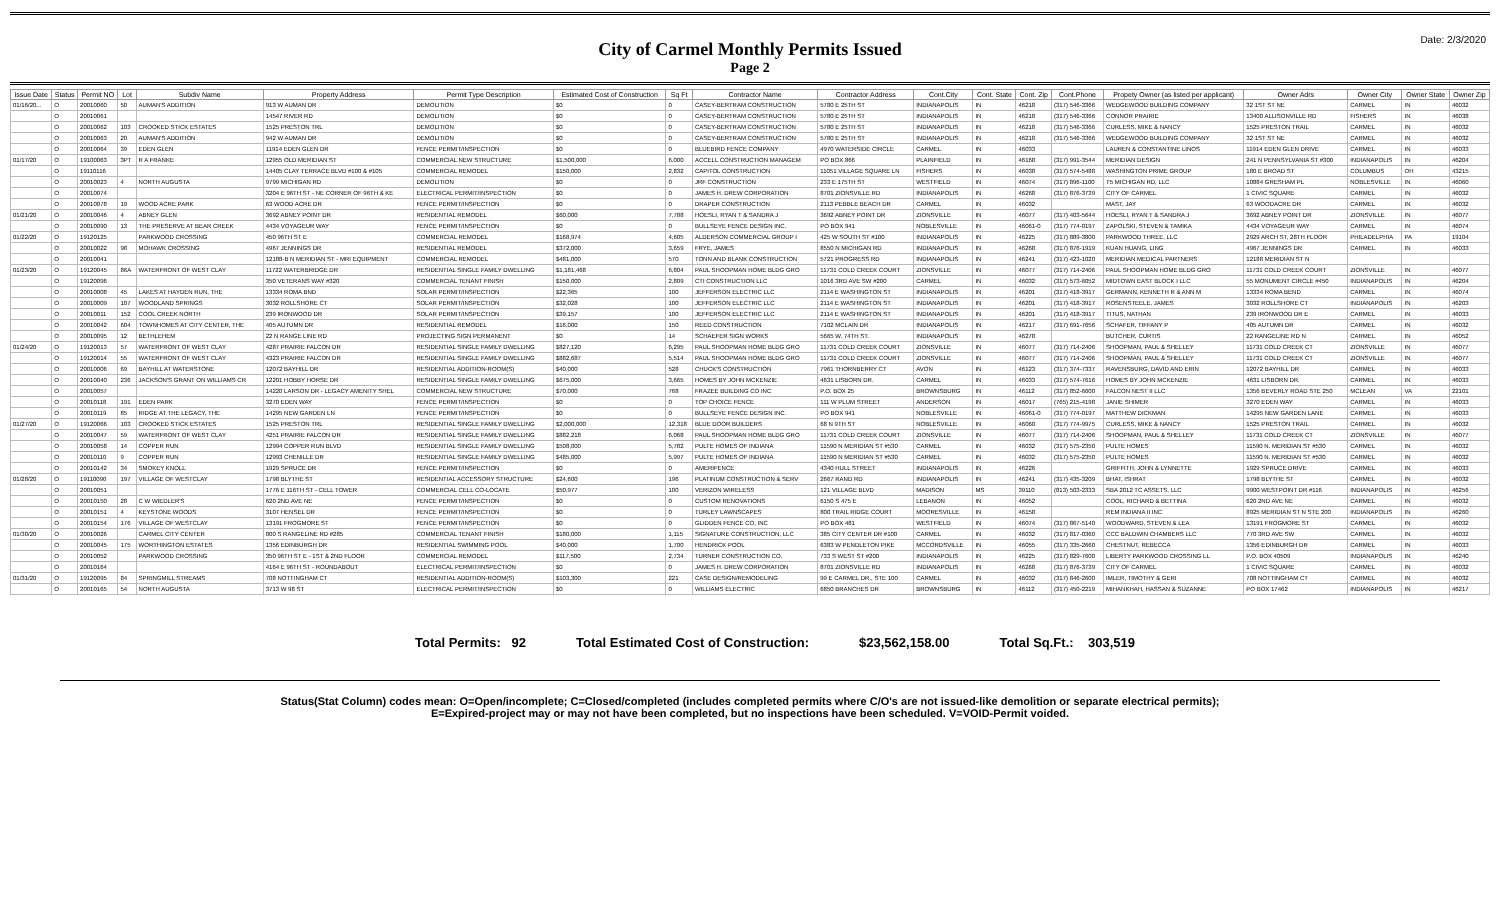Date: 2/3/2020
City of Carmel Monthly Permits Issued
Page 2
| Issue Date | Status | Permit NO | Lot | Subdiv Name | Property Address | Permit Type Description | Estimated Cost of Construction | Sq Ft | Contractor Name | Contractor Address | Cont.City | Cont. State | Cont. Zip | Cont.Phone | Propety Owner (as listed per applicant) | Owner Adrs | Owner City | Owner State | Owner Zip |
| --- | --- | --- | --- | --- | --- | --- | --- | --- | --- | --- | --- | --- | --- | --- | --- | --- | --- | --- | --- |
| 01/16/20... | O | 20010060 | 50 | AUMAN'S ADDITION | 913 W AUMAN DR | DEMOLITION | $0 | 0 | CASEY-BERTRAM CONSTRUCTION | 5780 E 25TH ST | INDIANAPOLIS | IN | 46218 | (317) 546-3366 | WEDGEWOOD BUILDING COMPANY | 32 1ST ST NE | CARMEL | IN | 46032 |
| | O | 20010061 | | | 14547 RIVER RD | DEMOLITION | $0 | 0 | CASEY-BERTRAM CONSTRUCTION | 5780 E 25TH ST | INDIANAPOLIS | IN | 46218 | (317) 546-3366 | CONNOR PRAIRIE | 13400 ALLISONVILLE RD | FISHERS | IN | 46038 |
| | O | 20010062 | 103 | CROOKED STICK ESTATES | 1525 PRESTON TRL | DEMOLITION | $0 | 0 | CASEY-BERTRAM CONSTRUCTION | 5780 E 25TH ST | INDIANAPOLIS | IN | 46218 | (317) 546-3366 | CURLESS, MIKE & NANCY | 1525 PRESTON TRAIL | CARMEL | IN | 46032 |
| | O | 20010063 | 20 | AUMAN'S ADDITION | 942 W AUMAN DR | DEMOLITION | $0 | 0 | CASEY-BERTRAM CONSTRUCTION | 5780 E 25TH ST | INDIANAPOLIS | IN | 46218 | (317) 546-3366 | WEDGEWOOD BUILDING COMPANY | 32 1ST ST NE | CARMEL | IN | 46032 |
| | O | 20010064 | 39 | EDEN GLEN | 11914 EDEN GLEN DR | FENCE PERMIT/INSPECTION | $0 | 0 | BLUEBIRD FENCE COMPANY | 4970 WATERSIDE CIRCLE | CARMEL | IN | 46033 | | LAUREN & CONSTANTINE LINOS | 11914 EDEN GLEN DRIVE | CARMEL | IN | 46033 |
| 01/17/20 | O | 19100063 | 3PT | R A FRANKE | 12955 OLD MERIDIAN ST | COMMERCIAL NEW STRUCTURE | $1,500,000 | 6,000 | ACCELL CONSTRUCTION MANAGEM | PO BOX 866 | PLAINFIELD | IN | 46168 | (317) 991-3544 | MERIDIAN DESIGN | 241 N PENNSYLVANIA ST #300 | INDIANAPOLIS | IN | 46204 |
| | O | 19110116 | | | 14405 CLAY TERRACE BLVD #100 & #105 | COMMERCIAL REMODEL | $150,000 | 2,832 | CAPITOL CONSTRUCTION | 11051 VILLAGE SQUARE LN | FISHERS | IN | 46038 | (317) 574-5488 | WASHINGTON PRIME GROUP | 180 E BROAD ST | COLUMBUS | OH | 43215 |
| | O | 20010023 | 4 | NORTH AUGUSTA | 9799 MICHIGAN RD | DEMOLITION | $0 | 0 | JRF CONSTRUCTION | 233 E 175TH ST | WESTFIELD | IN | 46074 | (317) 896-1100 | T5 MICHIGAN RD, LLC | 10884 GRESHAM PL | NOBLESVILLE | IN | 46060 |
| | O | 20010074 | | | 3204 E 96TH ST - NE CORNER OF 96TH & KE | ELECTRICAL PERMIT/INSPECTION | $0 | 0 | JAMES H. DREW CORPORATION | 8701 ZIONSVILLE RD | INDIANAPOLIS | IN | 46268 | (317) 876-3739 | CITY OF CARMEL | 1 CIVIC SQUARE | CARMEL | IN | 46032 |
| | O | 20010078 | 19 | WOOD ACRE PARK | 63 WOOD ACRE DR | FENCE PERMIT/INSPECTION | $0 | 0 | DRAPER CONSTRUCTION | 2113 PEBBLE BEACH DR | CARMEL | IN | 46032 | | MAST, JAY | 63 WOODACRE DR | CARMEL | IN | 46032 |
| 01/21/20 | O | 20010046 | 4 | ABNEY GLEN | 3692 ABNEY POINT DR | RESIDENTIAL REMODEL | $60,000 | 7,788 | HOESLI, RYAN T & SANDRA J | 3692 ABNEY POINT DR | ZIONSVILLE | IN | 46077 | (317) 403-5644 | HOESLI, RYAN T & SANDRA J | 3692 ABNEY POINT DR | ZIONSVILLE | IN | 46077 |
| | O | 20010090 | 13 | THE PRESERVE AT BEAR CREEK | 4434 VOYAGEUR WAY | FENCE PERMIT/INSPECTION | $0 | 0 | BULLSEYE FENCE DESIGN INC. | PO BOX 941 | NOBLESVILLE | IN | 46061-0 | (317) 774-0197 | ZAPOLSKI, STEVEN & TAMIKA | 4434 VOYAGEUR WAY | CARMEL | IN | 46074 |
| 01/22/20 | O | 19120125 | | PARKWOOD CROSSING | 450 96TH ST E | COMMERCIAL REMODEL | $168,974 | 4,605 | ALDERSON COMMERCIAL GROUP I | 425 W SOUTH ST #100 | INDIANAPOLIS | IN | 46225 | (317) 889-3800 | PARKWOOD THREE, LLC | 2929 ARCH ST, 28TH FLOOR | PHILADELPHIA | PA | 19104 |
| | O | 20010022 | 98 | MOHAWK CROSSING | 4967 JENNINGS DR | RESIDENTIAL REMODEL | $372,000 | 3,659 | FRYE, JAMES | 8550 N MICHIGAN RD | INDIANAPOLIS | IN | 46268 | (317) 876-1919 | KUAN HUANG, LING | 4967 JENNINGS DR | CARMEL | IN | 46033 |
| | O | 20010041 | | | 12188-B N MERIDIAN ST - MRI EQUIPMENT | COMMERCIAL REMODEL | $481,000 | 570 | TONN AND BLANK CONSTRUCTION | 5721 PROGRESS RD | INDIANAPOLIS | IN | 46241 | (317) 423-1020 | MERIDIAN MEDICAL PARTNERS | 12188 MERIDIAN ST N | | | |
| 01/23/20 | O | 19120045 | 86A | WATERFRONT OF WEST CLAY | 11722 WATERBRIDGE DR | RESIDENTIAL SINGLE FAMILY DWELLING | $1,181,468 | 6,804 | PAUL SHOOPMAN HOME BLDG GRO | 11731 COLD CREEK COURT | ZIONSVILLE | IN | 46077 | (317) 714-2406 | PAUL SHOOPMAN HOME BLDG GRO | 11731 COLD CREEK COURT | ZIONSVILLE | IN | 46077 |
| | O | 19120096 | | | 350 VETERANS WAY #320 | COMMERCIAL TENANT FINISH | $150,000 | 2,809 | CTI CONSTRUCTION LLC | 1016 3RD AVE SW #200 | CARMEL | IN | 46032 | (317) 573-6052 | MIDTOWN EAST BLOCK I LLC | 55 MONUMENT CIRCLE #450 | INDIANAPOLIS | IN | 46204 |
| | O | 20010008 | 45 | LAKES AT HAYDEN RUN, THE | 13334 ROMA BND | SOLAR PERMIT/INSPECTION | $22,365 | 100 | JEFFERSON ELECTRIC LLC | 2114 E WASHINGTON ST | INDIANAPOLIS | IN | 46201 | (317) 418-3917 | GERMANN, KENNETH R & ANN M | 13334 ROMA BEND | CARMEL | IN | 46074 |
| | O | 20010009 | 107 | WOODLAND SPRINGS | 3032 ROLLSHORE CT | SOLAR PERMIT/INSPECTION | $32,028 | 100 | JEFFERSON ELECTRIC LLC | 2114 E WASHINGTON ST | INDIANAPOLIS | IN | 46201 | (317) 418-3917 | ROSENSTEELE, JAMES | 3032 ROLLSHORE CT | INDIANAPOLIS | IN | 46203 |
| | O | 20010011 | 152 | COOL CREEK NORTH | 239 IRONWOOD DR | SOLAR PERMIT/INSPECTION | $39,157 | 100 | JEFFERSON ELECTRIC LLC | 2114 E WASHINGTON ST | INDIANAPOLIS | IN | 46201 | (317) 418-3917 | TITUS, NATHAN | 239 IRONWOOD DR E | CARMEL | IN | 46033 |
| | O | 20010042 | 604 | TOWNHOMES AT CITY CENTER, THE | 405 AUTUMN DR | RESIDENTIAL REMODEL | $16,000 | 150 | REED CONSTRUCTION | 7102 MCLAIN DR | INDIANAPOLIS | IN | 46217 | (317) 691-7656 | SCHAFER, TIFFANY P | 405 AUTUMN DR | CARMEL | IN | 46032 |
| | O | 20010095 | 12 | BETHLEHEM | 22 N RANGE LINE RD | PROJECTING SIGN PERMANENT | $0 | 14 | SCHAEFER SIGN WORKS | 5665 W. 74TH ST. | INDIANAPOLIS | IN | 46278 | | BUTCHER, CURTIS | 22 RANGELINE RD N | CARMEL | IN | 46052 |
| 01/24/20 | O | 19120013 | 57 | WATERFRONT OF WEST CLAY | 4287 PRAIRIE FALCON DR | RESIDENTIAL SINGLE FAMILY DWELLING | $827,120 | 6,295 | PAUL SHOOPMAN HOME BLDG GRO | 11731 COLD CREEK COURT | ZIONSVILLE | IN | 46077 | (317) 714-2406 | SHOOPMAN, PAUL & SHELLEY | 11731 COLD CREEK CT | ZIONSVILLE | IN | 46077 |
| | O | 19120014 | 55 | WATERFRONT OF WEST CLAY | 4323 PRAIRIE FALCON DR | RESIDENTIAL SINGLE FAMILY DWELLING | $882,687 | 5,514 | PAUL SHOOPMAN HOME BLDG GRO | 11731 COLD CREEK COURT | ZIONSVILLE | IN | 46077 | (317) 714-2406 | SHOOPMAN, PAUL & SHELLEY | 11731 COLD CREEK CT | ZIONSVILLE | IN | 46077 |
| | O | 20010006 | 69 | BAYHILL AT WATERSTONE | 12072 BAYHILL DR | RESIDENTIAL ADDITION-ROOM(S) | $40,000 | 528 | CHUCK'S CONSTRUCTION | 7961 THORNBERRY CT | AVON | IN | 46123 | (317) 374-7337 | RAVENSBURG, DAVID AND ERIN | 12072 BAYHILL DR | CARMEL | IN | 46033 |
| | O | 20010040 | 236 | JACKSON'S GRANT ON WILLIAMS CR | 12201 HOBBY HORSE DR | RESIDENTIAL SINGLE FAMILY DWELLING | $675,000 | 3,665 | HOMES BY JOHN MCKENZIE | 4631 LISBORN DR. | CARMEL | IN | 46033 | (317) 574-7616 | HOMES BY JOHN MCKENZIE | 4631 LISBORN DR. | CARMEL | IN | 46033 |
| | O | 20010057 | | | 14220 LARSON DR - LEGACY AMENITY SHEL | COMMERCIAL NEW STRUCTURE | $70,000 | 768 | FRAZEE BUILDING CO INC | P.O. BOX 25 | BROWNSBURG | IN | 46112 | (317) 852-6600 | FALCON NEST II LLC | 1356 BEVERLY ROAD STE 250 | MCLEAN | VA | 22101 |
| | O | 20010118 | 191 | EDEN PARK | 3270 EDEN WAY | FENCE PERMIT/INSPECTION | $0 | 0 | TOP CHOICE FENCE | 111 W PLUM STREET | ANDERSON | IN | 46017 | (765) 215-4198 | JANIE SHIMER | 3270 EDEN WAY | CARMEL | IN | 46033 |
| | O | 20010119 | 85 | RIDGE AT THE LEGACY, THE | 14295 NEW GARDEN LN | FENCE PERMIT/INSPECTION | $0 | 0 | BULLSEYE FENCE DESIGN INC. | PO BOX 941 | NOBLESVILLE | IN | 46061-0 | (317) 774-0197 | MATTHEW DICKMAN | 14295 NEW GARDEN LANE | CARMEL | IN | 46033 |
| 01/27/20 | O | 19120066 | 103 | CROOKED STICK ESTATES | 1525 PRESTON TRL | RESIDENTIAL SINGLE FAMILY DWELLING | $2,000,000 | 12,318 | BLUE DOOR BUILDERS | 68 N 9TH ST | NOBLESVILLE | IN | 46060 | (317) 774-9975 | CURLESS, MIKE & NANCY | 1525 PRESTON TRAIL | CARMEL | IN | 46032 |
| | O | 20010047 | 59 | WATERFRONT OF WEST CLAY | 4251 PRAIRIE FALCON DR | RESIDENTIAL SINGLE FAMILY DWELLING | $882,218 | 6,068 | PAUL SHOOPMAN HOME BLDG GRO | 11731 COLD CREEK COURT | ZIONSVILLE | IN | 46077 | (317) 714-2406 | SHOOPMAN, PAUL & SHELLEY | 11731 COLD CREEK CT | ZIONSVILLE | IN | 46077 |
| | O | 20010058 | 14 | COPPER RUN | 12994 COPPER RUN BLVD | RESIDENTIAL SINGLE FAMILY DWELLING | $508,000 | 5,782 | PULTE HOMES OF INDIANA | 11590 N MERIDIAN ST #530 | CARMEL | IN | 46032 | (317) 575-2350 | PULTE HOMES | 11590 N. MERIDIAN ST #530 | CARMEL | IN | 46032 |
| | O | 20010110 | 9 | COPPER RUN | 12993 CHENILLE DR | RESIDENTIAL SINGLE FAMILY DWELLING | $485,000 | 5,997 | PULTE HOMES OF INDIANA | 11590 N MERIDIAN ST #530 | CARMEL | IN | 46032 | (317) 575-2350 | PULTE HOMES | 11590 N. MERIDIAN ST #530 | CARMEL | IN | 46032 |
| | O | 20010142 | 34 | SMOKEY KNOLL | 1929 SPRUCE DR | FENCE PERMIT/INSPECTION | $0 | 0 | AMERIFENCE | 4340 HULL STREET | INDIANAPOLIS | IN | 46226 | | GRIFFITH, JOHN & LYNNETTE | 1929 SPRUCE DRIVE | CARMEL | IN | 46033 |
| 01/28/20 | O | 19110090 | 197 | VILLAGE OF WESTCLAY | 1798 BLYTHE ST | RESIDENTIAL ACCESSORY STRUCTURE | $24,600 | 196 | PLATINUM CONSTRUCTION & SERV | 2667 RAND RD | INDIANAPOLIS | IN | 46241 | (317) 435-3209 | BHAT, ISHRAT | 1798 BLYTHE ST | CARMEL | IN | 46032 |
| | O | 20010051 | | | 1776 E 116TH ST - CELL TOWER | COMMERCIAL CELL CO-LOCATE | $50,977 | 100 | VERIZON WIRELESS | 121 VILLAGE BLVD | MADISON | MS | 39110 | (813) 503-2333 | SBA 2012 TC ASSETS, LLC | 9900 WESTPOINT DR #116 | INDIANAPOLIS | IN | 46256 |
| | O | 20010150 | 28 | C W WIEDLER'S | 620 2ND AVE NE | FENCE PERMIT/INSPECTION | $0 | 0 | CUSTOM RENOVATIONS | 6150 S 475 E | LEBANON | IN | 46052 | | COOL, RICHARD & BETTINA | 620 2ND AVE NE | CARMEL | IN | 46032 |
| | O | 20010151 | 4 | KEYSTONE WOODS | 3107 HENSEL DR | FENCE PERMIT/INSPECTION | $0 | 0 | TURLEY LAWNSCAPES | 800 TRAIL RIDGE COURT | MOORESVILLE | IN | 46158 | | REM INDIANA II INC | 8925 MERIDIAN ST N STE 200 | INDIANAPOLIS | IN | 46260 |
| | O | 20010154 | 176 | VILLAGE OF WESTCLAY | 13191 FROGMORE ST | FENCE PERMIT/INSPECTION | $0 | 0 | GLIDDEN FENCE CO, INC | PO BOX 481 | WESTFIELD | IN | 46074 | (317) 867-5140 | WOODWARD, STEVEN & LEA | 13191 FROGMORE ST | CARMEL | IN | 46032 |
| 01/30/20 | O | 20010026 | | CARMEL CITY CENTER | 800 S RANGELINE RD #285 | COMMERCIAL TENANT FINISH | $180,000 | 1,115 | SIGNATURE CONSTRUCTION, LLC | 385 CITY CENTER DR #100 | CARMEL | IN | 46032 | (317) 817-0360 | CCC BALDWIN CHAMBERS LLC | 770 3RD AVE SW | CARMEL | IN | 46032 |
| | O | 20010045 | 175 | WORTHINGTON ESTATES | 1356 EDINBURGH DR | RESIDENTIAL SWIMMING POOL | $40,000 | 1,700 | HENDRICK POOL | 6383 W PENDLETON PIKE | MCCORDSVILLE | IN | 46055 | (317) 335-2660 | CHESTNUT, REBECCA | 1356 EDINBURGH DR | CARMEL | IN | 46033 |
| | O | 20010052 | | PARKWOOD CROSSING | 350 96TH ST E - 1ST & 2ND FLOOR | COMMERCIAL REMODEL | $117,500 | 2,734 | TURNER CONSTRUCTION CO. | 733 S WEST ST #200 | INDIANAPOLIS | IN | 46225 | (317) 829-7600 | LIBERTY PARKWOOD CROSSING LL | P.O. BOX 40509 | INDIANAPOLIS | IN | 46240 |
| | O | 20010164 | | | 4164 E 96TH ST - ROUNDABOUT | ELECTRICAL PERMIT/INSPECTION | $0 | 0 | JAMES H. DREW CORPORATION | 8701 ZIONSVILLE RD | INDIANAPOLIS | IN | 46268 | (317) 876-3739 | CITY OF CARMEL | 1 CIVIC SQUARE | CARMEL | IN | 46032 |
| 01/31/20 | O | 19120095 | 84 | SPRINGMILL STREAMS | 708 NOTTINGHAM CT | RESIDENTIAL ADDITION-ROOM(S) | $103,300 | 221 | CASE DESIGN/REMODELING | 99 E CARMEL DR., STE 100 | CARMEL | IN | 46032 | (317) 846-2600 | IMLER, TIMOTHY & GERI | 708 NOTTINGHAM CT | CARMEL | IN | 46032 |
| | O | 20010165 | 54 | NORTH AUGUSTA | 3713 W 98 ST | ELECTRICAL PERMIT/INSPECTION | $0 | 0 | WILLIAMS ELECTRIC | 6850 BRANCHES DR | BROWNSBURG | IN | 46112 | (317) 450-2219 | MIHANKHAH, HASSAN & SUZANNE | PO BOX 17462 | INDIANAPOLIS | IN | 46217 |
Total Permits: 92 Total Estimated Cost of Construction: $23,562,158.00 Total Sq.Ft.: 303,519
Status(Stat Column) codes mean: O=Open/incomplete; C=Closed/completed (includes completed permits where C/O's are not issued-like demolition or separate electrical permits);
E=Expired-project may or may not have been completed, but no inspections have been scheduled. V=VOID-Permit voided.